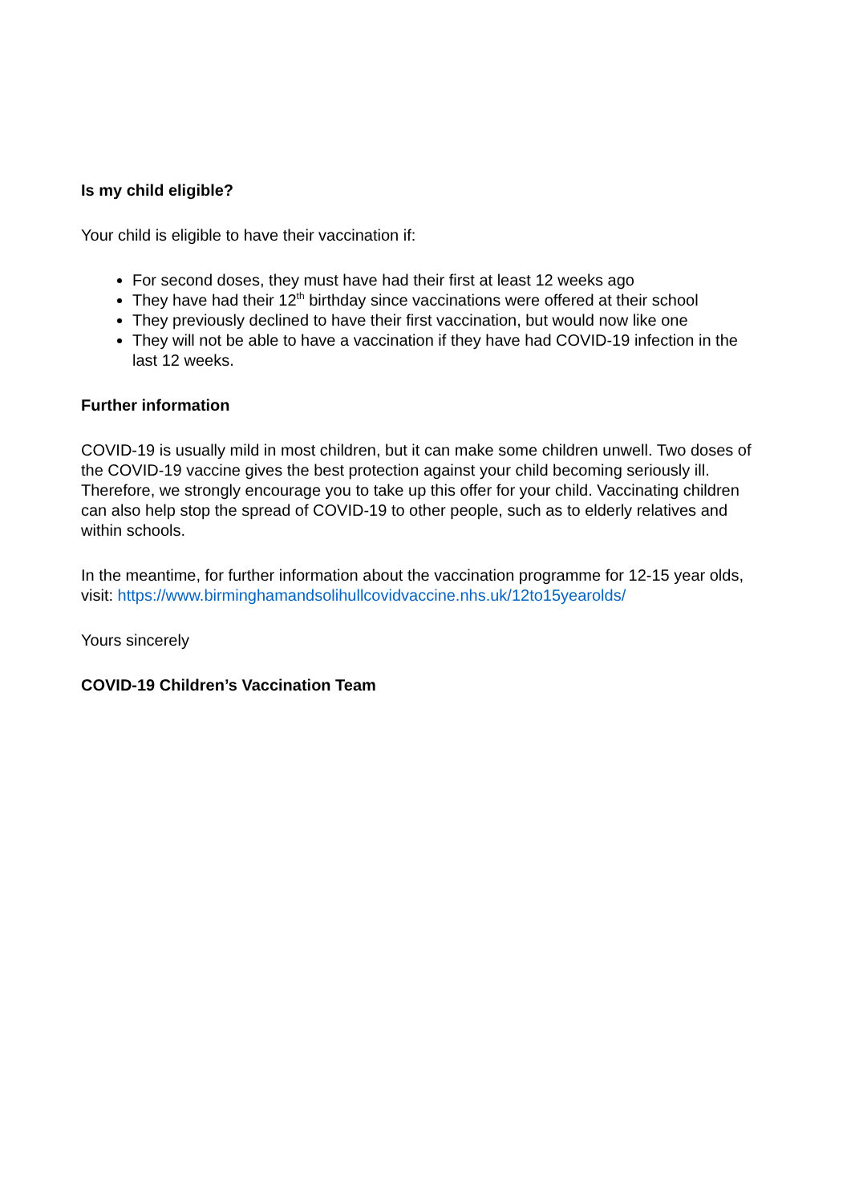Is my child eligible?
Your child is eligible to have their vaccination if:
For second doses, they must have had their first at least 12 weeks ago
They have had their 12<sup>th</sup> birthday since vaccinations were offered at their school
They previously declined to have their first vaccination, but would now like one
They will not be able to have a vaccination if they have had COVID-19 infection in the last 12 weeks.
Further information
COVID-19 is usually mild in most children, but it can make some children unwell. Two doses of the COVID-19 vaccine gives the best protection against your child becoming seriously ill. Therefore, we strongly encourage you to take up this offer for your child. Vaccinating children can also help stop the spread of COVID-19 to other people, such as to elderly relatives and within schools.
In the meantime, for further information about the vaccination programme for 12-15 year olds, visit: https://www.birminghamandsolihullcovidvaccine.nhs.uk/12to15yearolds/
Yours sincerely
COVID-19 Children’s Vaccination Team